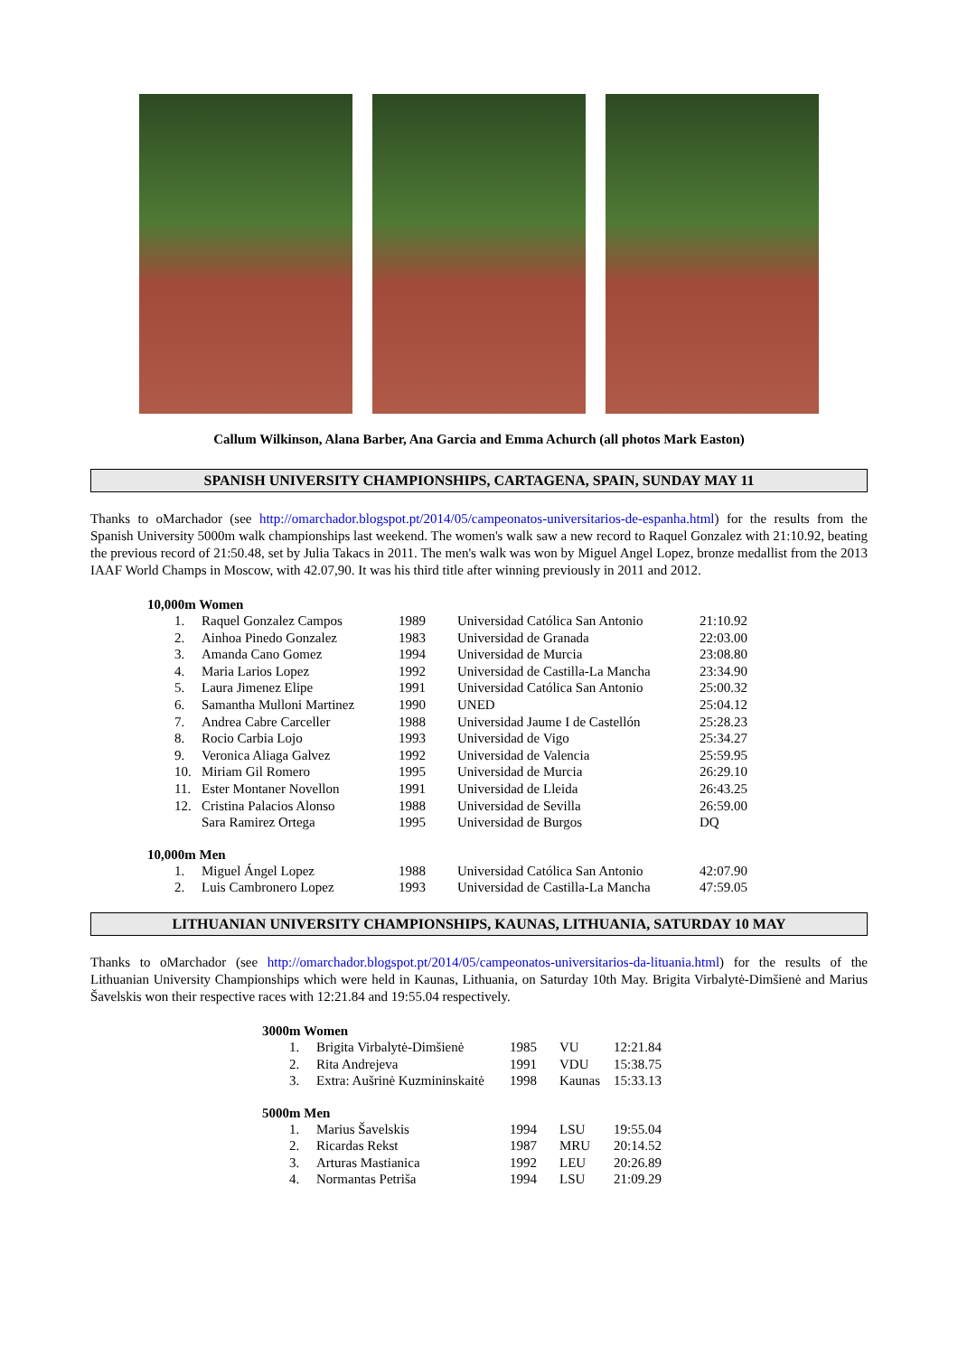Callum Wilkinson, Alana Barber, Ana Garcia and Emma Achurch (all photos Mark Easton)
SPANISH UNIVERSITY CHAMPIONSHIPS, CARTAGENA, SPAIN, SUNDAY MAY 11
Thanks to oMarchador (see http://omarchador.blogspot.pt/2014/05/campeonatos-universitarios-de-espanha.html) for the results from the Spanish University 5000m walk championships last weekend. The women's walk saw a new record to Raquel Gonzalez with 21:10.92, beating the previous record of 21:50.48, set by Julia Takacs in 2011. The men's walk was won by Miguel Angel Lopez, bronze medallist from the 2013 IAAF World Champs in Moscow, with 42.07,90. It was his third title after winning previously in 2011 and 2012.
10,000m Women
| 1. | Raquel Gonzalez Campos | 1989 | Universidad Católica San Antonio | 21:10.92 |
| 2. | Ainhoa Pinedo Gonzalez | 1983 | Universidad de Granada | 22:03.00 |
| 3. | Amanda Cano Gomez | 1994 | Universidad de Murcia | 23:08.80 |
| 4. | Maria Larios Lopez | 1992 | Universidad de Castilla-La Mancha | 23:34.90 |
| 5. | Laura Jimenez Elipe | 1991 | Universidad Católica San Antonio | 25:00.32 |
| 6. | Samantha Mulloni Martinez | 1990 | UNED | 25:04.12 |
| 7. | Andrea Cabre Carceller | 1988 | Universidad Jaume I de Castellón | 25:28.23 |
| 8. | Rocio Carbia Lojo | 1993 | Universidad de Vigo | 25:34.27 |
| 9. | Veronica Aliaga Galvez | 1992 | Universidad de Valencia | 25:59.95 |
| 10. | Miriam Gil Romero | 1995 | Universidad de Murcia | 26:29.10 |
| 11. | Ester Montaner Novellon | 1991 | Universidad de Lleida | 26:43.25 |
| 12. | Cristina Palacios Alonso | 1988 | Universidad de Sevilla | 26:59.00 |
| | Sara Ramirez Ortega | 1995 | Universidad de Burgos | DQ |
10,000m Men
| 1. | Miguel Ángel Lopez | 1988 | Universidad Católica San Antonio | 42:07.90 |
| 2. | Luis Cambronero Lopez | 1993 | Universidad de Castilla-La Mancha | 47:59.05 |
LITHUANIAN UNIVERSITY CHAMPIONSHIPS, KAUNAS, LITHUANIA, SATURDAY 10 MAY
Thanks to oMarchador (see http://omarchador.blogspot.pt/2014/05/campeonatos-universitarios-da-lituania.html) for the results of the Lithuanian University Championships which were held in Kaunas, Lithuania, on Saturday 10th May. Brigita Virbalytė-Dimšienė and Marius Šavelskis won their respective races with 12:21.84 and 19:55.04 respectively.
3000m Women
| 1. | Brigita Virbalytė-Dimšienė | 1985 | VU | 12:21.84 |
| 2. | Rita Andrejeva | 1991 | VDU | 15:38.75 |
| 3. | Extra: Aušrinė Kuzmininskaitė | 1998 | Kaunas | 15:33.13 |
5000m Men
| 1. | Marius Šavelskis | 1994 | LSU | 19:55.04 |
| 2. | Ricardas Rekst | 1987 | MRU | 20:14.52 |
| 3. | Arturas Mastianica | 1992 | LEU | 20:26.89 |
| 4. | Normantas Petriša | 1994 | LSU | 21:09.29 |